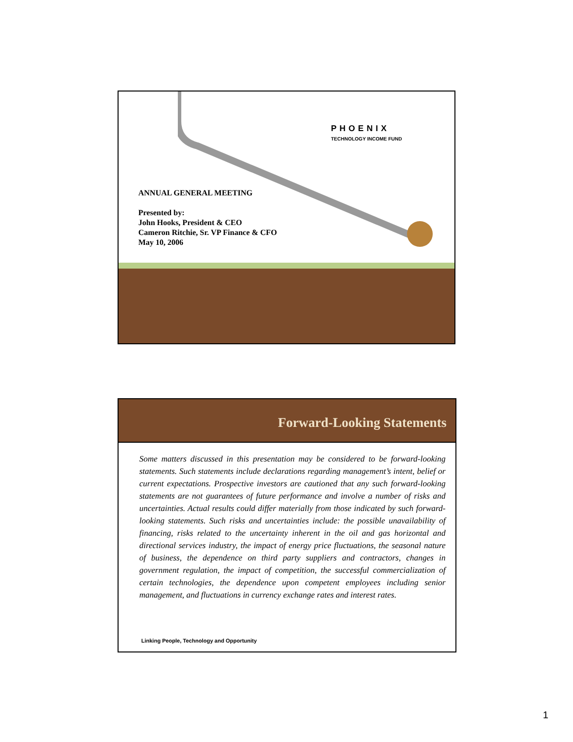PHOENIX
TECHNOLOGY INCOME FUND
ANNUAL GENERAL MEETING
Presented by:
John Hooks, President & CEO
Cameron Ritchie, Sr. VP Finance & CFO
May 10, 2006
Forward-Looking Statements
Some matters discussed in this presentation may be considered to be forward-looking statements. Such statements include declarations regarding management’s intent, belief or current expectations. Prospective investors are cautioned that any such forward-looking statements are not guarantees of future performance and involve a number of risks and uncertainties. Actual results could differ materially from those indicated by such forward-looking statements. Such risks and uncertainties include: the possible unavailability of financing, risks related to the uncertainty inherent in the oil and gas horizontal and directional services industry, the impact of energy price fluctuations, the seasonal nature of business, the dependence on third party suppliers and contractors, changes in government regulation, the impact of competition, the successful commercialization of certain technologies, the dependence upon competent employees including senior management, and fluctuations in currency exchange rates and interest rates.
Linking People, Technology and Opportunity
1